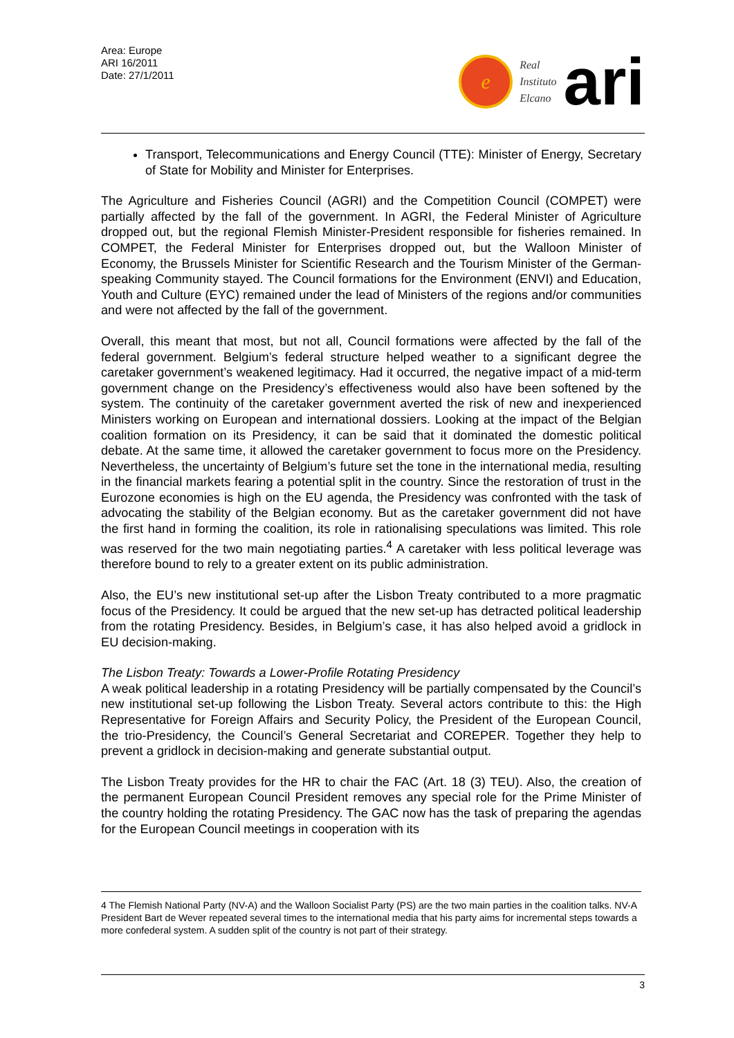Area: Europe
ARI 16/2011
Date: 27/1/2011
e
Real
Instituto
Elcano
ari
Transport, Telecommunications and Energy Council (TTE): Minister of Energy, Secretary of State for Mobility and Minister for Enterprises.
The Agriculture and Fisheries Council (AGRI) and the Competition Council (COMPET) were partially affected by the fall of the government. In AGRI, the Federal Minister of Agriculture dropped out, but the regional Flemish Minister-President responsible for fisheries remained. In COMPET, the Federal Minister for Enterprises dropped out, but the Walloon Minister of Economy, the Brussels Minister for Scientific Research and the Tourism Minister of the German-speaking Community stayed. The Council formations for the Environment (ENVI) and Education, Youth and Culture (EYC) remained under the lead of Ministers of the regions and/or communities and were not affected by the fall of the government.
Overall, this meant that most, but not all, Council formations were affected by the fall of the federal government. Belgium’s federal structure helped weather to a significant degree the caretaker government’s weakened legitimacy. Had it occurred, the negative impact of a mid-term government change on the Presidency’s effectiveness would also have been softened by the system. The continuity of the caretaker government averted the risk of new and inexperienced Ministers working on European and international dossiers. Looking at the impact of the Belgian coalition formation on its Presidency, it can be said that it dominated the domestic political debate. At the same time, it allowed the caretaker government to focus more on the Presidency. Nevertheless, the uncertainty of Belgium’s future set the tone in the international media, resulting in the financial markets fearing a potential split in the country. Since the restoration of trust in the Eurozone economies is high on the EU agenda, the Presidency was confronted with the task of advocating the stability of the Belgian economy. But as the caretaker government did not have the first hand in forming the coalition, its role in rationalising speculations was limited. This role was reserved for the two main negotiating parties.<sup>4</sup> A caretaker with less political leverage was therefore bound to rely to a greater extent on its public administration.
Also, the EU’s new institutional set-up after the Lisbon Treaty contributed to a more pragmatic focus of the Presidency. It could be argued that the new set-up has detracted political leadership from the rotating Presidency. Besides, in Belgium’s case, it has also helped avoid a gridlock in EU decision-making.
The Lisbon Treaty: Towards a Lower-Profile Rotating Presidency
A weak political leadership in a rotating Presidency will be partially compensated by the Council’s new institutional set-up following the Lisbon Treaty. Several actors contribute to this: the High Representative for Foreign Affairs and Security Policy, the President of the European Council, the trio-Presidency, the Council’s General Secretariat and COREPER. Together they help to prevent a gridlock in decision-making and generate substantial output.
The Lisbon Treaty provides for the HR to chair the FAC (Art. 18 (3) TEU). Also, the creation of the permanent European Council President removes any special role for the Prime Minister of the country holding the rotating Presidency. The GAC now has the task of preparing the agendas for the European Council meetings in cooperation with its
4 The Flemish National Party (NV-A) and the Walloon Socialist Party (PS) are the two main parties in the coalition talks. NV-A President Bart de Wever repeated several times to the international media that his party aims for incremental steps towards a more confederal system. A sudden split of the country is not part of their strategy.
3